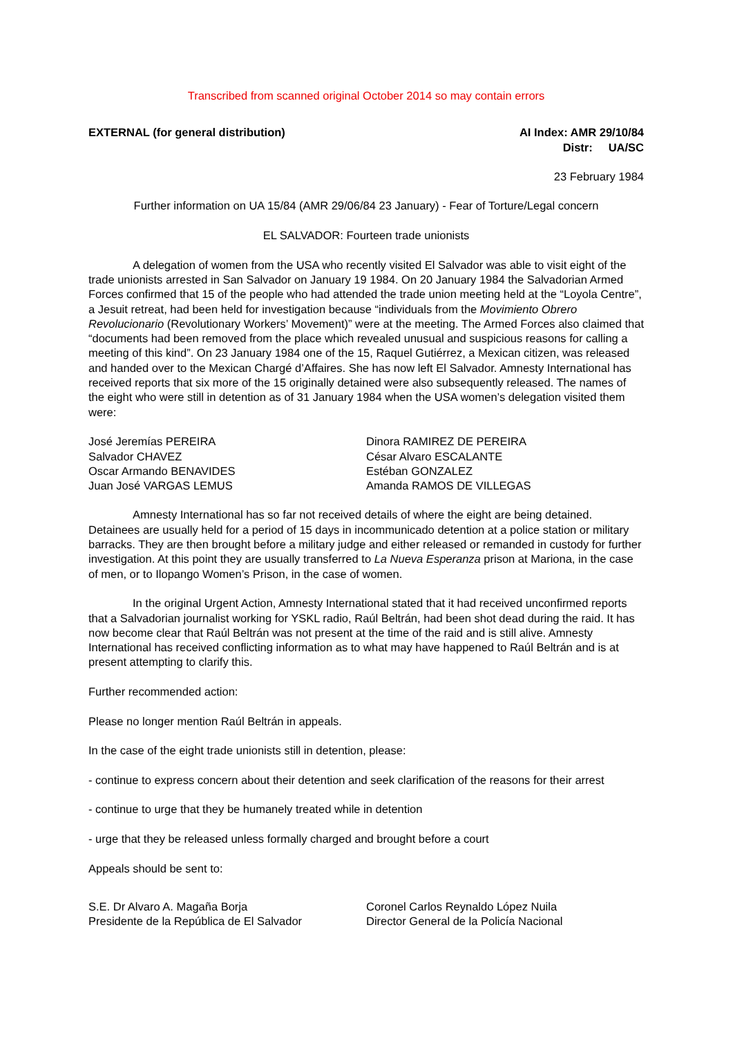Transcribed from scanned original October 2014 so may contain errors
EXTERNAL (for general distribution)
AI Index: AMR 29/10/84
Distr: UA/SC
23 February 1984
Further information on UA 15/84 (AMR 29/06/84 23 January) - Fear of Torture/Legal concern
EL SALVADOR: Fourteen trade unionists
A delegation of women from the USA who recently visited El Salvador was able to visit eight of the trade unionists arrested in San Salvador on January 19 1984. On 20 January 1984 the Salvadorian Armed Forces confirmed that 15 of the people who had attended the trade union meeting held at the “Loyola Centre”, a Jesuit retreat, had been held for investigation because “individuals from the Movimiento Obrero Revolucionario (Revolutionary Workers’ Movement)” were at the meeting. The Armed Forces also claimed that “documents had been removed from the place which revealed unusual and suspicious reasons for calling a meeting of this kind”. On 23 January 1984 one of the 15, Raquel Gutiérrez, a Mexican citizen, was released and handed over to the Mexican Chargé d’Affaires. She has now left El Salvador. Amnesty International has received reports that six more of the 15 originally detained were also subsequently released. The names of the eight who were still in detention as of 31 January 1984 when the USA women’s delegation visited them were:
José Jeremías PEREIRA
Salvador CHAVEZ
Oscar Armando BENAVIDES
Juan José VARGAS LEMUS
Dinora RAMIREZ DE PEREIRA
César Alvaro ESCALANTE
Estéban GONZALEZ
Amanda RAMOS DE VILLEGAS
Amnesty International has so far not received details of where the eight are being detained. Detainees are usually held for a period of 15 days in incommunicado detention at a police station or military barracks. They are then brought before a military judge and either released or remanded in custody for further investigation. At this point they are usually transferred to La Nueva Esperanza prison at Mariona, in the case of men, or to Ilopango Women’s Prison, in the case of women.
In the original Urgent Action, Amnesty International stated that it had received unconfirmed reports that a Salvadorian journalist working for YSKL radio, Raúl Beltrán, had been shot dead during the raid. It has now become clear that Raúl Beltrán was not present at the time of the raid and is still alive. Amnesty International has received conflicting information as to what may have happened to Raúl Beltrán and is at present attempting to clarify this.
Further recommended action:
Please no longer mention Raúl Beltrán in appeals.
In the case of the eight trade unionists still in detention, please:
- continue to express concern about their detention and seek clarification of the reasons for their arrest
- continue to urge that they be humanely treated while in detention
- urge that they be released unless formally charged and brought before a court
Appeals should be sent to:
S.E. Dr Alvaro A. Magaña Borja
Presidente de la República de El Salvador
Coronel Carlos Reynaldo López Nuila
Director General de la Policía Nacional